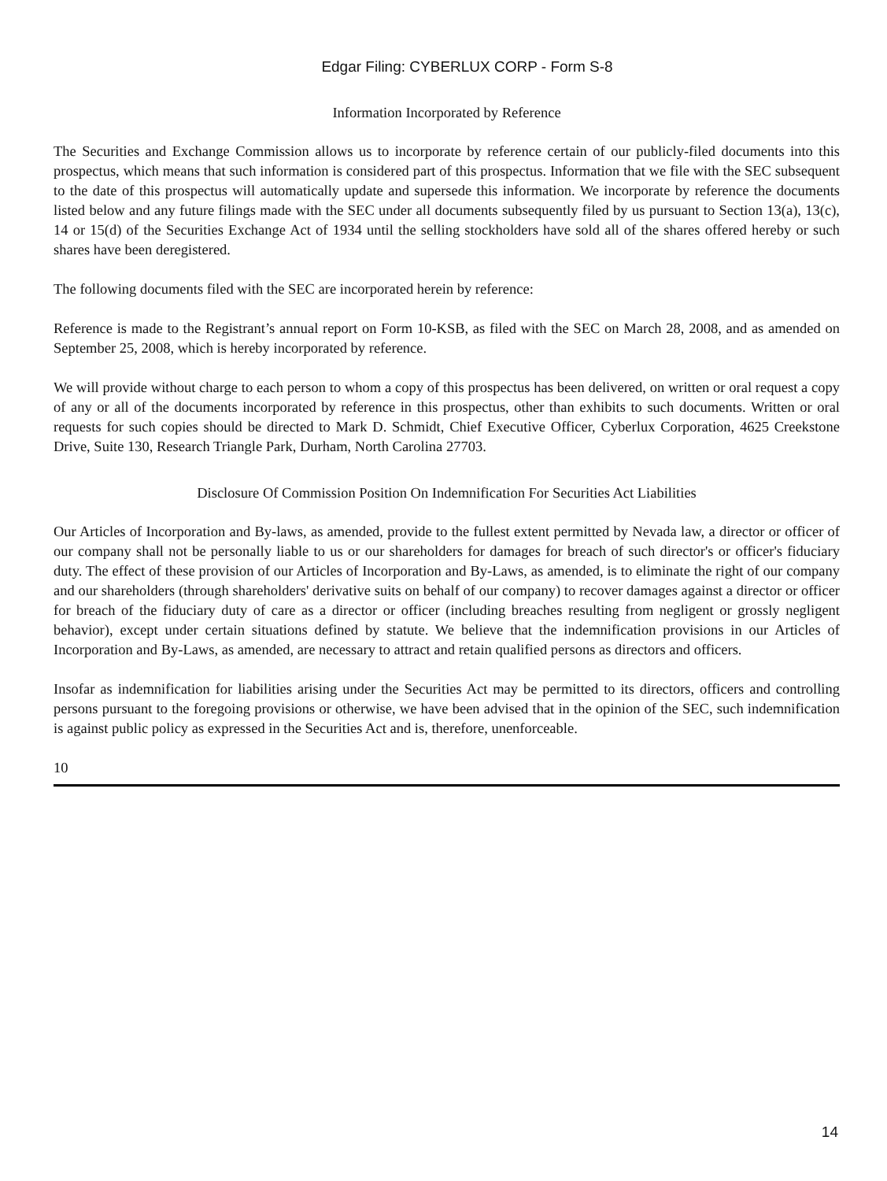Edgar Filing: CYBERLUX CORP - Form S-8
Information Incorporated by Reference
The Securities and Exchange Commission allows us to incorporate by reference certain of our publicly-filed documents into this prospectus, which means that such information is considered part of this prospectus. Information that we file with the SEC subsequent to the date of this prospectus will automatically update and supersede this information. We incorporate by reference the documents listed below and any future filings made with the SEC under all documents subsequently filed by us pursuant to Section 13(a), 13(c), 14 or 15(d) of the Securities Exchange Act of 1934 until the selling stockholders have sold all of the shares offered hereby or such shares have been deregistered.
The following documents filed with the SEC are incorporated herein by reference:
Reference is made to the Registrant’s annual report on Form 10-KSB, as filed with the SEC on March 28, 2008, and as amended on September 25, 2008, which is hereby incorporated by reference.
We will provide without charge to each person to whom a copy of this prospectus has been delivered, on written or oral request a copy of any or all of the documents incorporated by reference in this prospectus, other than exhibits to such documents. Written or oral requests for such copies should be directed to Mark D. Schmidt, Chief Executive Officer, Cyberlux Corporation, 4625 Creekstone Drive, Suite 130, Research Triangle Park, Durham, North Carolina 27703.
Disclosure Of Commission Position On Indemnification For Securities Act Liabilities
Our Articles of Incorporation and By-laws, as amended, provide to the fullest extent permitted by Nevada law, a director or officer of our company shall not be personally liable to us or our shareholders for damages for breach of such director's or officer's fiduciary duty. The effect of these provision of our Articles of Incorporation and By-Laws, as amended, is to eliminate the right of our company and our shareholders (through shareholders' derivative suits on behalf of our company) to recover damages against a director or officer for breach of the fiduciary duty of care as a director or officer (including breaches resulting from negligent or grossly negligent behavior), except under certain situations defined by statute. We believe that the indemnification provisions in our Articles of Incorporation and By-Laws, as amended, are necessary to attract and retain qualified persons as directors and officers.
Insofar as indemnification for liabilities arising under the Securities Act may be permitted to its directors, officers and controlling persons pursuant to the foregoing provisions or otherwise, we have been advised that in the opinion of the SEC, such indemnification is against public policy as expressed in the Securities Act and is, therefore, unenforceable.
10
14